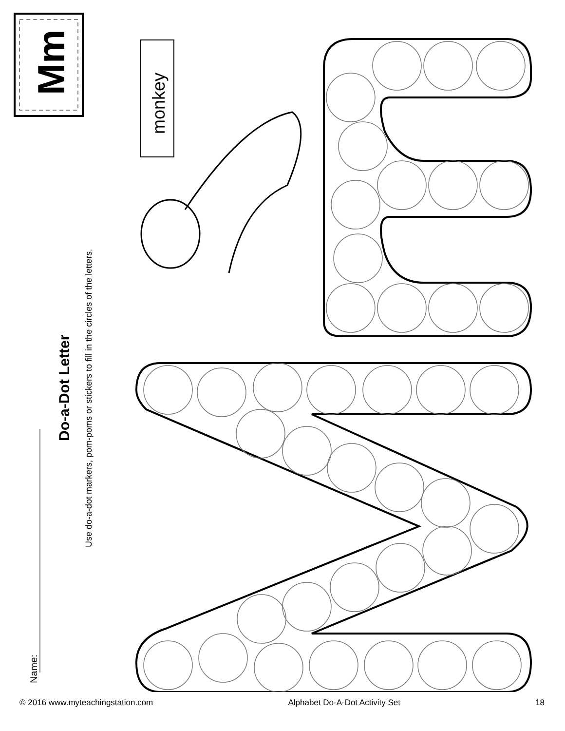Mm
monkey
Do-a-Dot Letter
Use do-a-dot markers, pom-poms or stickers to fill in the circles of the letters.
Name:
© 2016 www.myteachingstation.com Alphabet Do-A-Dot Activity Set 18